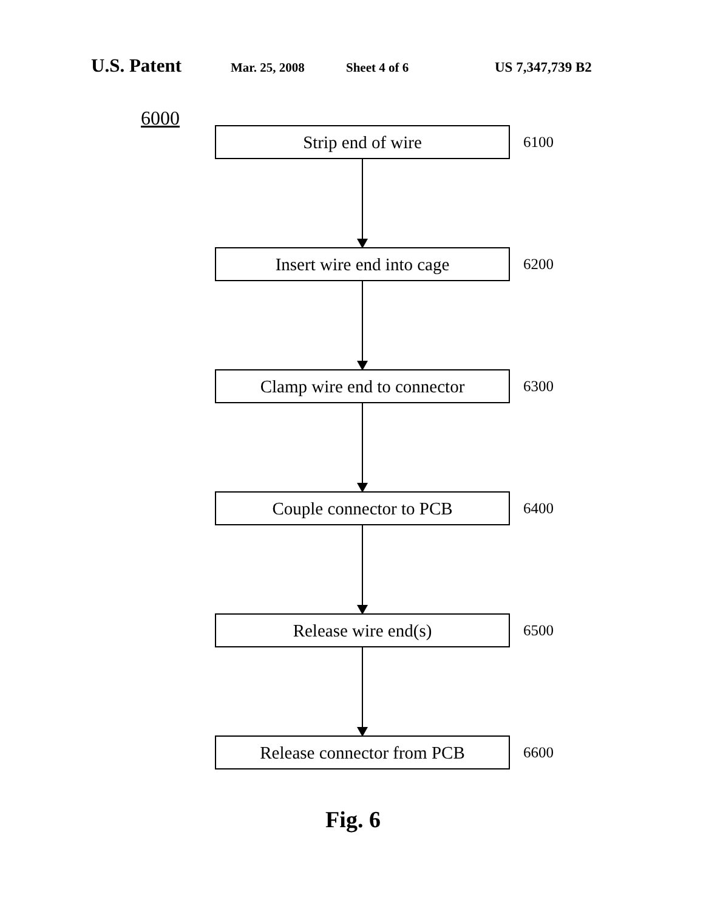U.S. Patent Mar. 25, 2008 Sheet 4 of 6 US 7,347,739 B2
6000
Strip end of wire
6100
Insert wire end into cage
6200
Clamp wire end to connector
6300
Couple connector to PCB
6400
Release wire end(s)
6500
Release connector from PCB
6600
Fig. 6